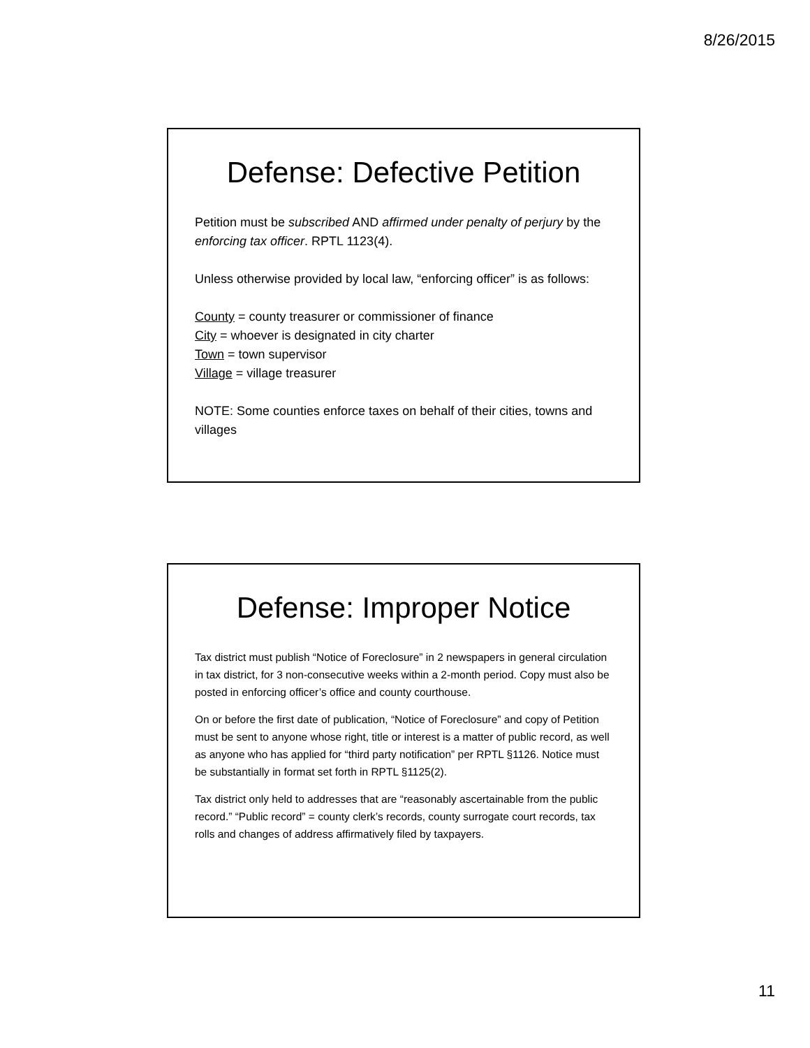8/26/2015
Defense: Defective Petition
Petition must be subscribed AND affirmed under penalty of perjury by the enforcing tax officer. RPTL 1123(4).
Unless otherwise provided by local law, “enforcing officer” is as follows:
County = county treasurer or commissioner of finance
City = whoever is designated in city charter
Town = town supervisor
Village = village treasurer
NOTE: Some counties enforce taxes on behalf of their cities, towns and villages
Defense: Improper Notice
Tax district must publish “Notice of Foreclosure” in 2 newspapers in general circulation in tax district, for 3 non-consecutive weeks within a 2-month period. Copy must also be posted in enforcing officer’s office and county courthouse.
On or before the first date of publication, “Notice of Foreclosure” and copy of Petition must be sent to anyone whose right, title or interest is a matter of public record, as well as anyone who has applied for “third party notification” per RPTL §1126. Notice must be substantially in format set forth in RPTL §1125(2).
Tax district only held to addresses that are “reasonably ascertainable from the public record.” “Public record” = county clerk’s records, county surrogate court records, tax rolls and changes of address affirmatively filed by taxpayers.
11